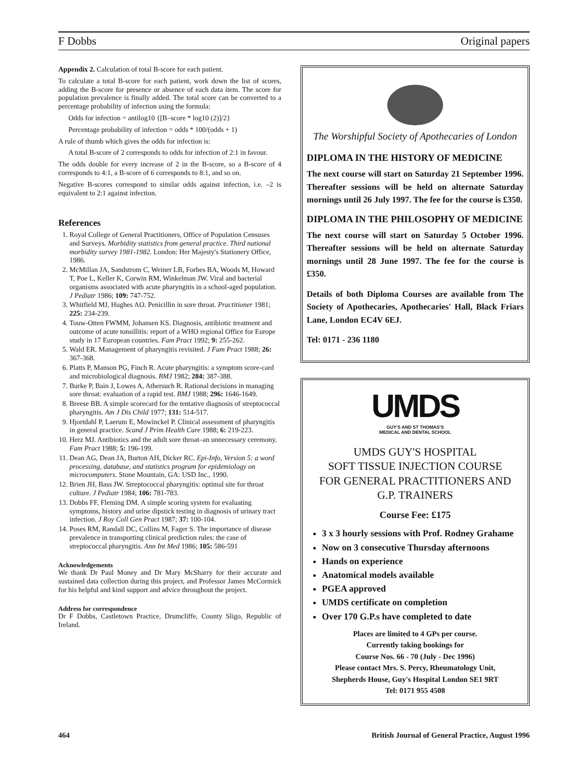F Dobbs Original papers
Appendix 2. Calculation of total B-score for each patient.
To calculate a total B-score for each patient, work down the list of scores, adding the B-score for presence or absence of each data item. The score for population prevalence is finally added. The total score can be converted to a percentage probability of infection using the formula:
Odds for infection = antilog10 {[B–score * log10 (2)]/2}
Percentage probability of infection = odds * 100/(odds + 1)
A rule of thumb which gives the odds for infection is:
A total B-score of 2 corresponds to odds for infection of 2:1 in favour.
The odds double for every increase of 2 in the B-score, so a B-score of 4 corresponds to 4:1, a B-score of 6 corresponds to 8:1, and so on.
Negative B-scores correspond to similar odds against infection, i.e. –2 is equivalent to 2:1 against infection.
References
1. Royal College of General Practitioners, Office of Population Censuses and Surveys. Morbidity statistics from general practice. Third national morbidity survey 1981-1982. London: Her Majesty's Stationery Office, 1986.
2. McMillan JA, Sandstrom C, Weiner LB, Forbes BA, Woods M, Howard T, Poe L, Keller K, Corwin RM, Winkelman JW. Viral and bacterial organisms associated with acute pharyngitis in a school-aged population. J Pediatr 1986; 109: 747-752.
3. Whitfield MJ, Hughes AO. Penicillin in sore throat. Practitioner 1981; 225: 234-239.
4. Touw-Otten FWMM, Johansen KS. Diagnosis, antibiotic treatment and outcome of acute tonsillitis: report of a WHO regional Office for Europe study in 17 European countries. Fam Pract 1992; 9: 255-262.
5. Wald ER. Management of pharyngitis revisited. J Fam Pract 1988; 26: 367-368.
6. Platts P, Manson PG, Finch R. Acute pharyngitis: a symptom score-card and microbiological diagnosis. BMJ 1982; 284: 387-388.
7. Burke P, Bain J, Lowes A, Athersuch R. Rational decisions in managing sore throat: evaluation of a rapid test. BMJ 1988; 296: 1646-1649.
8. Breese BB. A simple scorecard for the tentative diagnosis of streptococcal pharyngitis. Am J Dis Child 1977; 131: 514-517.
9. Hjortdahl P, Laerum E, Mowinckel P. Clinical assessment of pharyngitis in general practice. Scand J Prim Health Care 1988; 6: 219-223.
10. Herz MJ. Antibiotics and the adult sore throat–an unnecessary ceremony. Fam Pract 1988; 5: 196-199.
11. Dean AG, Dean JA, Burton AH, Dicker RC. Epi-Info, Version 5: a word processing, database, and statistics program for epidemiology on microcomputers. Stone Mountain, GA: USD Inc., 1990.
12. Brien JH, Bass JW. Streptococcal pharyngitis: optimal site for throat culture. J Pediatr 1984; 106: 781-783.
13. Dobbs FF, Fleming DM. A simple scoring system for evaluating symptoms, history and urine dipstick testing in diagnosis of urinary tract infection. J Roy Coll Gen Pract 1987; 37: 100-104.
14. Poses RM, Randall DC, Collins M, Fager S. The importance of disease prevalence in transporting clinical prediction rules: the case of streptococcal pharyngitis. Ann Int Med 1986; 105: 586-591
Acknowledgements
We thank Dr Paul Money and Dr Mary McSharry for their accurate and sustained data collection during this project, and Professor James McCormick for his helpful and kind support and advice throughout the project.
Address for correspondence
Dr F Dobbs, Castletown Practice, Drumcliffe, County Sligo, Republic of Ireland.
The Worshipful Society of Apothecaries of London
DIPLOMA IN THE HISTORY OF MEDICINE
The next course will start on Saturday 21 September 1996. Thereafter sessions will be held on alternate Saturday mornings until 26 July 1997. The fee for the course is £350.
DIPLOMA IN THE PHILOSOPHY OF MEDICINE
The next course will start on Saturday 5 October 1996. Thereafter sessions will be held on alternate Saturday mornings until 28 June 1997. The fee for the course is £350.
Details of both Diploma Courses are available from The Society of Apothecaries, Apothecaries' Hall, Black Friars Lane, London EC4V 6EJ.
Tel: 0171 - 236 1180
UMDS
GUY'S AND ST THOMAS'S
MEDICAL AND DENTAL SCHOOL
UMDS GUY'S HOSPITAL
SOFT TISSUE INJECTION COURSE
FOR GENERAL PRACTITIONERS AND
G.P. TRAINERS
Course Fee: £175
3 x 3 hourly sessions with Prof. Rodney Grahame
Now on 3 consecutive Thursday afternoons
Hands on experience
Anatomical models available
PGEA approved
UMDS certificate on completion
Over 170 G.P.s have completed to date
Places are limited to 4 GPs per course.
Currently taking bookings for
Course Nos. 66 - 70 (July - Dec 1996)
Please contact Mrs. S. Percy, Rheumatology Unit,
Shepherds House, Guy's Hospital London SE1 9RT
Tel: 0171 955 4508
464 British Journal of General Practice, August 1996